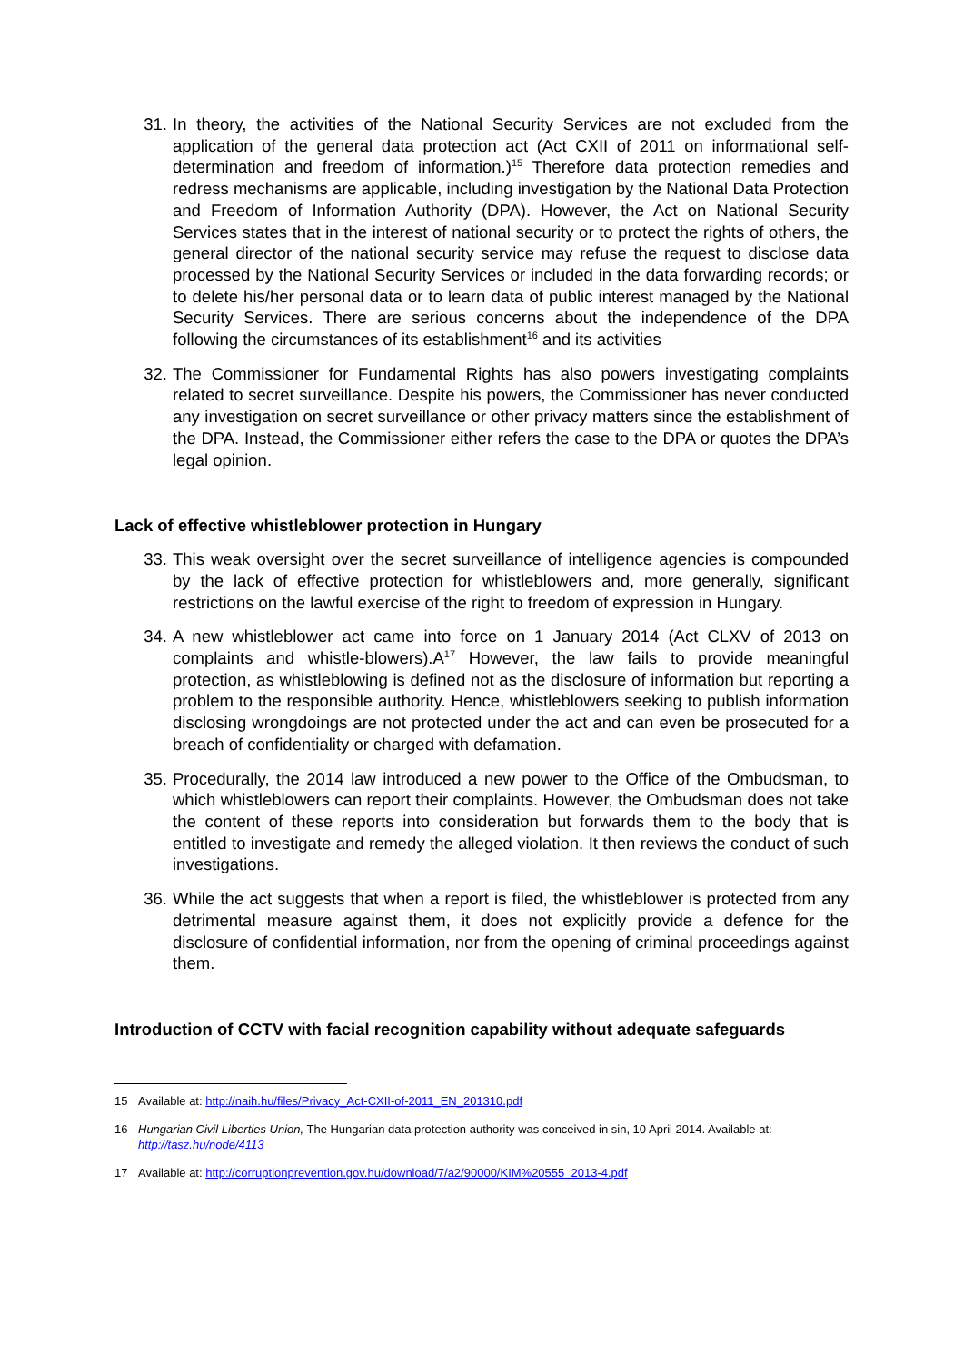31. In theory, the activities of the National Security Services are not excluded from the application of the general data protection act (Act CXII of 2011 on informational self-determination and freedom of information.)<sup>15</sup> Therefore data protection remedies and redress mechanisms are applicable, including investigation by the National Data Protection and Freedom of Information Authority (DPA). However, the Act on National Security Services states that in the interest of national security or to protect the rights of others, the general director of the national security service may refuse the request to disclose data processed by the National Security Services or included in the data forwarding records; or to delete his/her personal data or to learn data of public interest managed by the National Security Services. There are serious concerns about the independence of the DPA following the circumstances of its establishment<sup>16</sup> and its activities
32. The Commissioner for Fundamental Rights has also powers investigating complaints related to secret surveillance. Despite his powers, the Commissioner has never conducted any investigation on secret surveillance or other privacy matters since the establishment of the DPA. Instead, the Commissioner either refers the case to the DPA or quotes the DPA’s legal opinion.
Lack of effective whistleblower protection in Hungary
33. This weak oversight over the secret surveillance of intelligence agencies is compounded by the lack of effective protection for whistleblowers and, more generally, significant restrictions on the lawful exercise of the right to freedom of expression in Hungary.
34. A new whistleblower act came into force on 1 January 2014 (Act CLXV of 2013 on complaints and whistle-blowers).A<sup>17</sup> However, the law fails to provide meaningful protection, as whistleblowing is defined not as the disclosure of information but reporting a problem to the responsible authority. Hence, whistleblowers seeking to publish information disclosing wrongdoings are not protected under the act and can even be prosecuted for a breach of confidentiality or charged with defamation.
35. Procedurally, the 2014 law introduced a new power to the Office of the Ombudsman, to which whistleblowers can report their complaints. However, the Ombudsman does not take the content of these reports into consideration but forwards them to the body that is entitled to investigate and remedy the alleged violation. It then reviews the conduct of such investigations.
36. While the act suggests that when a report is filed, the whistleblower is protected from any detrimental measure against them, it does not explicitly provide a defence for the disclosure of confidential information, nor from the opening of criminal proceedings against them.
Introduction of CCTV with facial recognition capability without adequate safeguards
15 Available at: http://naih.hu/files/Privacy_Act-CXII-of-2011_EN_201310.pdf
16 Hungarian Civil Liberties Union, The Hungarian data protection authority was conceived in sin, 10 April 2014. Available at: http://tasz.hu/node/4113
17 Available at: http://corruptionprevention.gov.hu/download/7/a2/90000/KIM%20555_2013-4.pdf